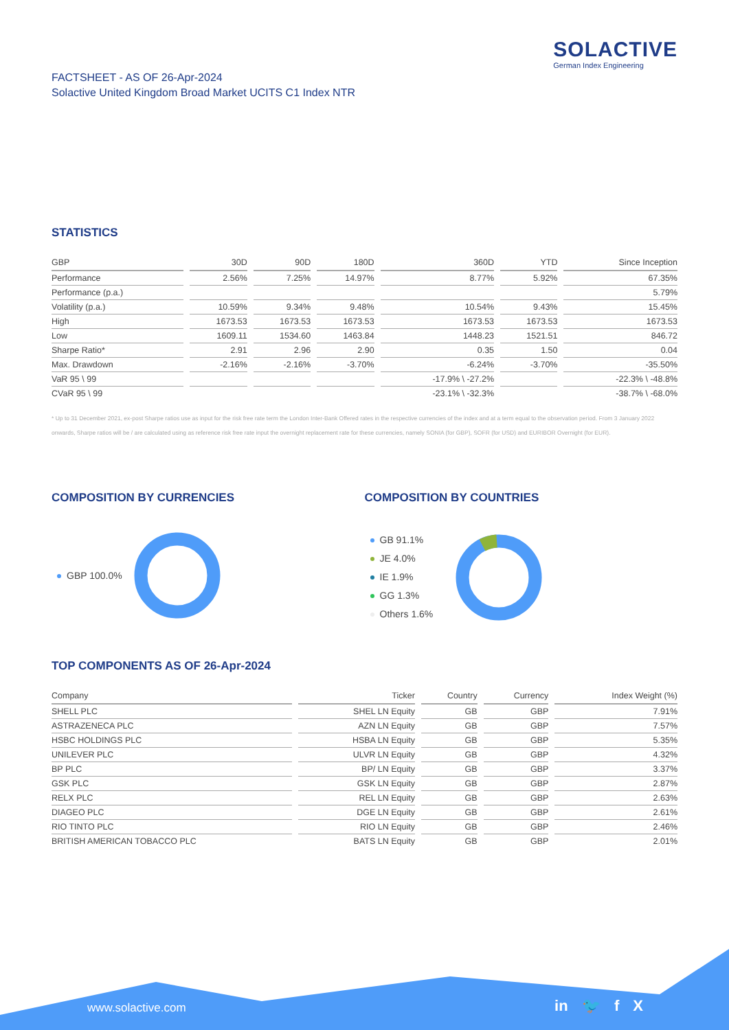SOLACTIVE
German Index Engineering
FACTSHEET - AS OF 26-Apr-2024
Solactive United Kingdom Broad Market UCITS C1 Index NTR
STATISTICS
| GBP | 30D | 90D | 180D | 360D | YTD | Since Inception |
| --- | --- | --- | --- | --- | --- | --- |
| Performance | 2.56% | 7.25% | 14.97% | 8.77% | 5.92% | 67.35% |
| Performance (p.a.) | | | | | | 5.79% |
| Volatility (p.a.) | 10.59% | 9.34% | 9.48% | 10.54% | 9.43% | 15.45% |
| High | 1673.53 | 1673.53 | 1673.53 | 1673.53 | 1673.53 | 1673.53 |
| Low | 1609.11 | 1534.60 | 1463.84 | 1448.23 | 1521.51 | 846.72 |
| Sharpe Ratio* | 2.91 | 2.96 | 2.90 | 0.35 | 1.50 | 0.04 |
| Max. Drawdown | -2.16% | -2.16% | -3.70% | -6.24% | -3.70% | -35.50% |
| VaR 95 \ 99 | | | | -17.9% \ -27.2% | | -22.3% \ -48.8% |
| CVaR 95 \ 99 | | | | -23.1% \ -32.3% | | -38.7% \ -68.0% |
* Up to 31 December 2021, ex-post Sharpe ratios use as input for the risk free rate term the London Inter-Bank Offered rates in the respective currencies of the index and at a term equal to the observation period. From 3 January 2022 onwards, Sharpe ratios will be / are calculated using as reference risk free rate input the overnight replacement rate for these currencies, namely SONIA (for GBP), SOFR (for USD) and EURIBOR Overnight (for EUR).
COMPOSITION BY CURRENCIES
GBP 100.0%
COMPOSITION BY COUNTRIES
GB 91.1%
JE 4.0%
IE 1.9%
GG 1.3%
Others 1.6%
TOP COMPONENTS AS OF 26-Apr-2024
| Company | Ticker | Country | Currency | Index Weight (%) |
| --- | --- | --- | --- | --- |
| SHELL PLC | SHEL LN Equity | GB | GBP | 7.91% |
| ASTRAZENECA PLC | AZN LN Equity | GB | GBP | 7.57% |
| HSBC HOLDINGS PLC | HSBA LN Equity | GB | GBP | 5.35% |
| UNILEVER PLC | ULVR LN Equity | GB | GBP | 4.32% |
| BP PLC | BP/ LN Equity | GB | GBP | 3.37% |
| GSK PLC | GSK LN Equity | GB | GBP | 2.87% |
| RELX PLC | REL LN Equity | GB | GBP | 2.63% |
| DIAGEO PLC | DGE LN Equity | GB | GBP | 2.61% |
| RIO TINTO PLC | RIO LN Equity | GB | GBP | 2.46% |
| BRITISH AMERICAN TOBACCO PLC | BATS LN Equity | GB | GBP | 2.01% |
www.solactive.com in 🐦 f X